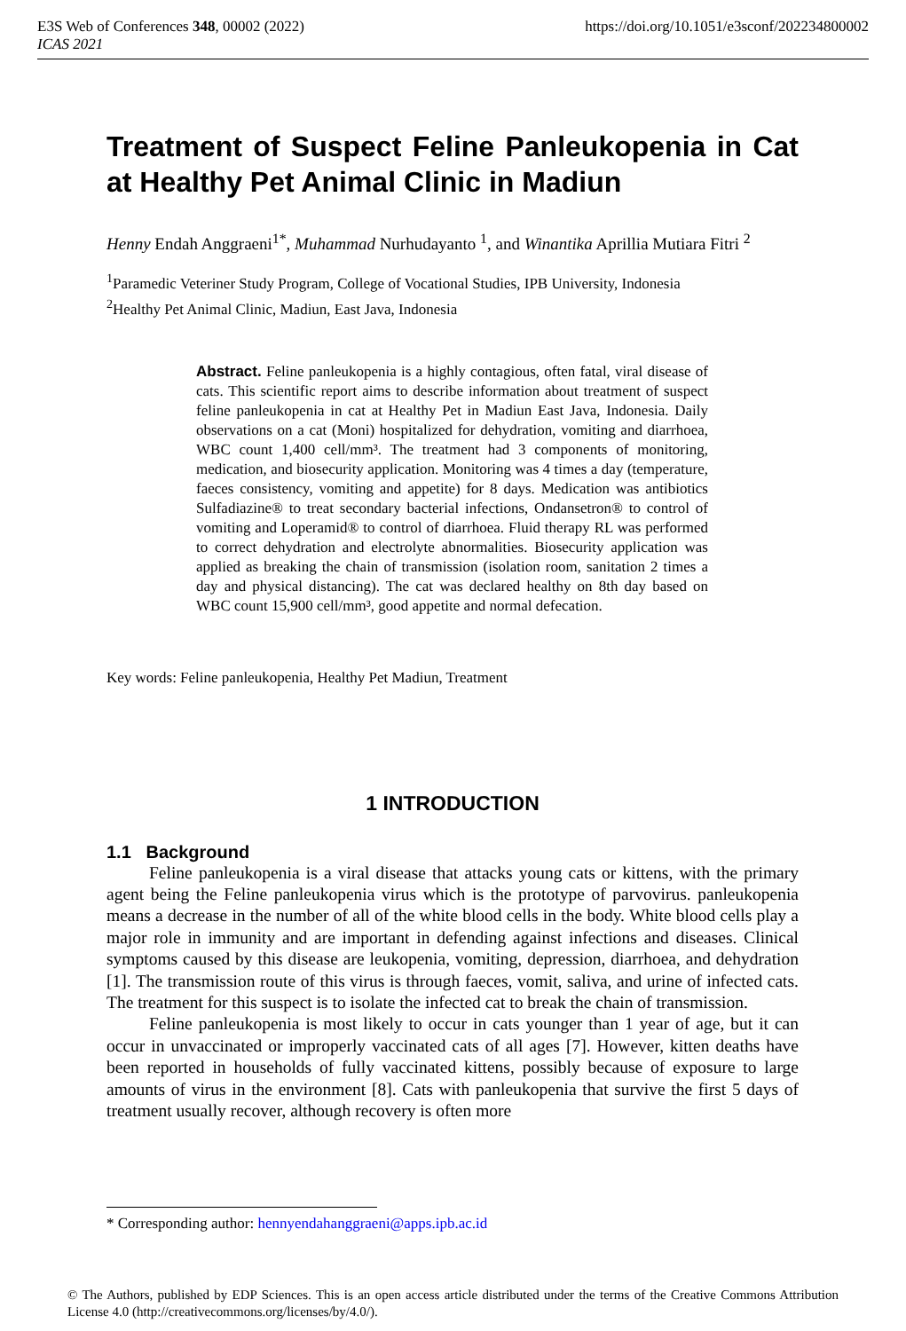E3S Web of Conferences 348, 00002 (2022) https://doi.org/10.1051/e3sconf/202234800002
ICAS 2021
Treatment of Suspect Feline Panleukopenia in Cat at Healthy Pet Animal Clinic in Madiun
Henny Endah Anggraeni<sup>1*</sup>, Muhammad Nurhudayanto <sup>1</sup>, and Winantika Aprillia Mutiara Fitri <sup>2</sup>
<sup>1</sup> Paramedic Veteriner Study Program, College of Vocational Studies, IPB University, Indonesia
<sup>2</sup> Healthy Pet Animal Clinic, Madiun, East Java, Indonesia
Abstract. Feline panleukopenia is a highly contagious, often fatal, viral disease of cats. This scientific report aims to describe information about treatment of suspect feline panleukopenia in cat at Healthy Pet in Madiun East Java, Indonesia. Daily observations on a cat (Moni) hospitalized for dehydration, vomiting and diarrhoea, WBC count 1,400 cell/mm³. The treatment had 3 components of monitoring, medication, and biosecurity application. Monitoring was 4 times a day (temperature, faeces consistency, vomiting and appetite) for 8 days. Medication was antibiotics Sulfadiazine® to treat secondary bacterial infections, Ondansetron® to control of vomiting and Loperamid® to control of diarrhoea. Fluid therapy RL was performed to correct dehydration and electrolyte abnormalities. Biosecurity application was applied as breaking the chain of transmission (isolation room, sanitation 2 times a day and physical distancing). The cat was declared healthy on 8th day based on WBC count 15,900 cell/mm³, good appetite and normal defecation.
Key words: Feline panleukopenia, Healthy Pet Madiun, Treatment
1 INTRODUCTION
1.1 Background
Feline panleukopenia is a viral disease that attacks young cats or kittens, with the primary agent being the Feline panleukopenia virus which is the prototype of parvovirus. panleukopenia means a decrease in the number of all of the white blood cells in the body. White blood cells play a major role in immunity and are important in defending against infections and diseases. Clinical symptoms caused by this disease are leukopenia, vomiting, depression, diarrhoea, and dehydration [1]. The transmission route of this virus is through faeces, vomit, saliva, and urine of infected cats. The treatment for this suspect is to isolate the infected cat to break the chain of transmission.
Feline panleukopenia is most likely to occur in cats younger than 1 year of age, but it can occur in unvaccinated or improperly vaccinated cats of all ages [7]. However, kitten deaths have been reported in households of fully vaccinated kittens, possibly because of exposure to large amounts of virus in the environment [8]. Cats with panleukopenia that survive the first 5 days of treatment usually recover, although recovery is often more
* Corresponding author: hennyendahanggraeni@apps.ipb.ac.id
© The Authors, published by EDP Sciences. This is an open access article distributed under the terms of the Creative Commons Attribution License 4.0 (http://creativecommons.org/licenses/by/4.0/).